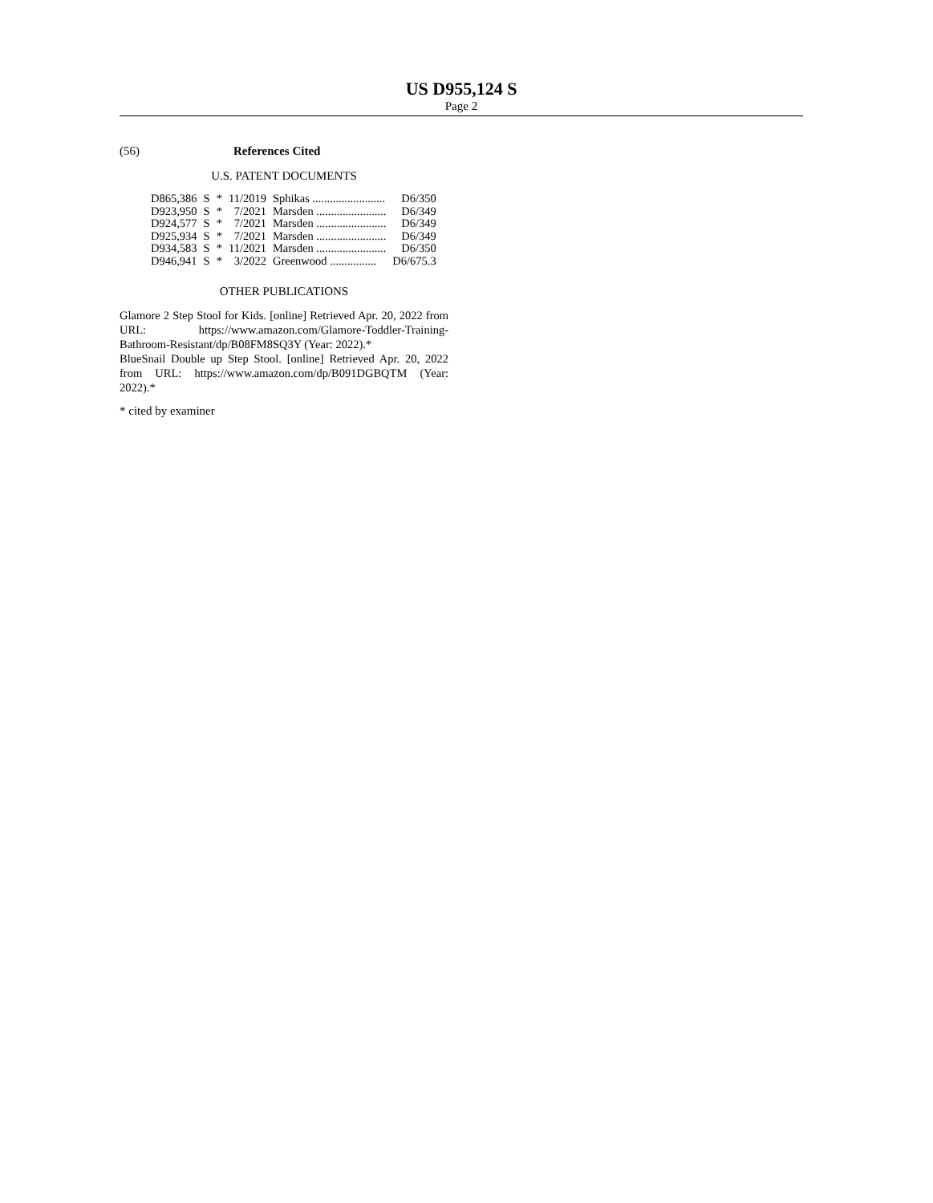US D955,124 S
Page 2
(56) References Cited
U.S. PATENT DOCUMENTS
| D865,386 | S | * | 11/2019 | Sphikas ......................... | D6/350 |
| D923,950 | S | * | 7/2021 | Marsden ........................ | D6/349 |
| D924,577 | S | * | 7/2021 | Marsden ........................ | D6/349 |
| D925,934 | S | * | 7/2021 | Marsden ........................ | D6/349 |
| D934,583 | S | * | 11/2021 | Marsden ........................ | D6/350 |
| D946,941 | S | * | 3/2022 | Greenwood ................ | D6/675.3 |
OTHER PUBLICATIONS
Glamore 2 Step Stool for Kids. [online] Retrieved Apr. 20, 2022 from URL: https://www.amazon.com/Glamore-Toddler-Training-Bathroom-Resistant/dp/B08FM8SQ3Y (Year: 2022).*
BlueSnail Double up Step Stool. [online] Retrieved Apr. 20, 2022 from URL: https://www.amazon.com/dp/B091DGBQTM (Year: 2022).*
* cited by examiner